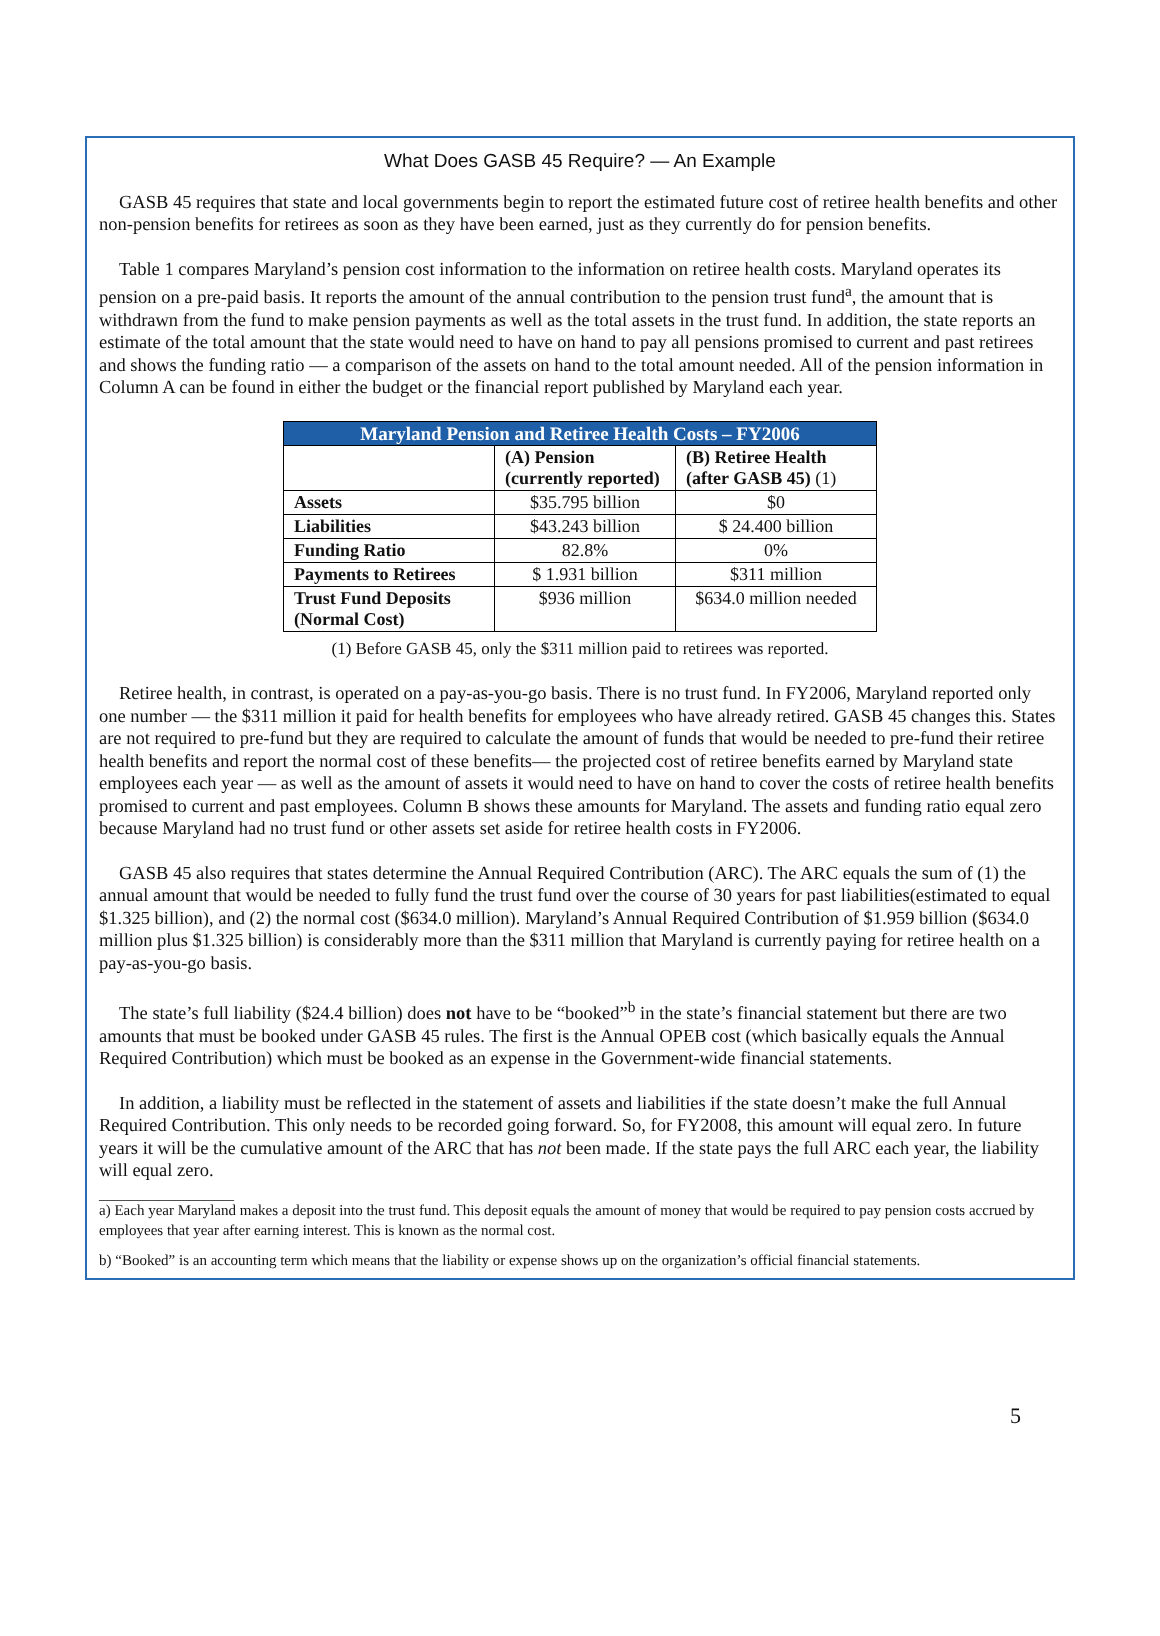What Does GASB 45 Require? — An Example
GASB 45 requires that state and local governments begin to report the estimated future cost of retiree health benefits and other non-pension benefits for retirees as soon as they have been earned, just as they currently do for pension benefits.
Table 1 compares Maryland’s pension cost information to the information on retiree health costs. Maryland operates its pension on a pre-paid basis. It reports the amount of the annual contribution to the pension trust fund<sup>a</sup>, the amount that is withdrawn from the fund to make pension payments as well as the total assets in the trust fund. In addition, the state reports an estimate of the total amount that the state would need to have on hand to pay all pensions promised to current and past retirees and shows the funding ratio — a comparison of the assets on hand to the total amount needed. All of the pension information in Column A can be found in either the budget or the financial report published by Maryland each year.
| Maryland Pension and Retiree Health Costs – FY2006 | | |
| --- | --- | --- |
| | (A) Pension (currently reported) | (B) Retiree Health (after GASB 45) (1) |
| Assets | $35.795 billion | $0 |
| Liabilities | $43.243 billion | $ 24.400 billion |
| Funding Ratio | 82.8% | 0% |
| Payments to Retirees | $ 1.931 billion | $311 million |
| Trust Fund Deposits (Normal Cost) | $936 million | $634.0 million needed |
(1) Before GASB 45, only the $311 million paid to retirees was reported.
Retiree health, in contrast, is operated on a pay-as-you-go basis. There is no trust fund. In FY2006, Maryland reported only one number — the $311 million it paid for health benefits for employees who have already retired. GASB 45 changes this. States are not required to pre-fund but they are required to calculate the amount of funds that would be needed to pre-fund their retiree health benefits and report the normal cost of these benefits— the projected cost of retiree benefits earned by Maryland state employees each year — as well as the amount of assets it would need to have on hand to cover the costs of retiree health benefits promised to current and past employees. Column B shows these amounts for Maryland. The assets and funding ratio equal zero because Maryland had no trust fund or other assets set aside for retiree health costs in FY2006.
GASB 45 also requires that states determine the Annual Required Contribution (ARC). The ARC equals the sum of (1) the annual amount that would be needed to fully fund the trust fund over the course of 30 years for past liabilities(estimated to equal $1.325 billion), and (2) the normal cost ($634.0 million). Maryland’s Annual Required Contribution of $1.959 billion ($634.0 million plus $1.325 billion) is considerably more than the $311 million that Maryland is currently paying for retiree health on a pay-as-you-go basis.
The state’s full liability ($24.4 billion) does not have to be “booked”<sup>b</sup> in the state’s financial statement but there are two amounts that must be booked under GASB 45 rules. The first is the Annual OPEB cost (which basically equals the Annual Required Contribution) which must be booked as an expense in the Government-wide financial statements.
In addition, a liability must be reflected in the statement of assets and liabilities if the state doesn’t make the full Annual Required Contribution. This only needs to be recorded going forward. So, for FY2008, this amount will equal zero. In future years it will be the cumulative amount of the ARC that has not been made. If the state pays the full ARC each year, the liability will equal zero.
__________________
a) Each year Maryland makes a deposit into the trust fund. This deposit equals the amount of money that would be required to pay pension costs accrued by employees that year after earning interest. This is known as the normal cost.
b) “Booked” is an accounting term which means that the liability or expense shows up on the organization’s official financial statements.
5